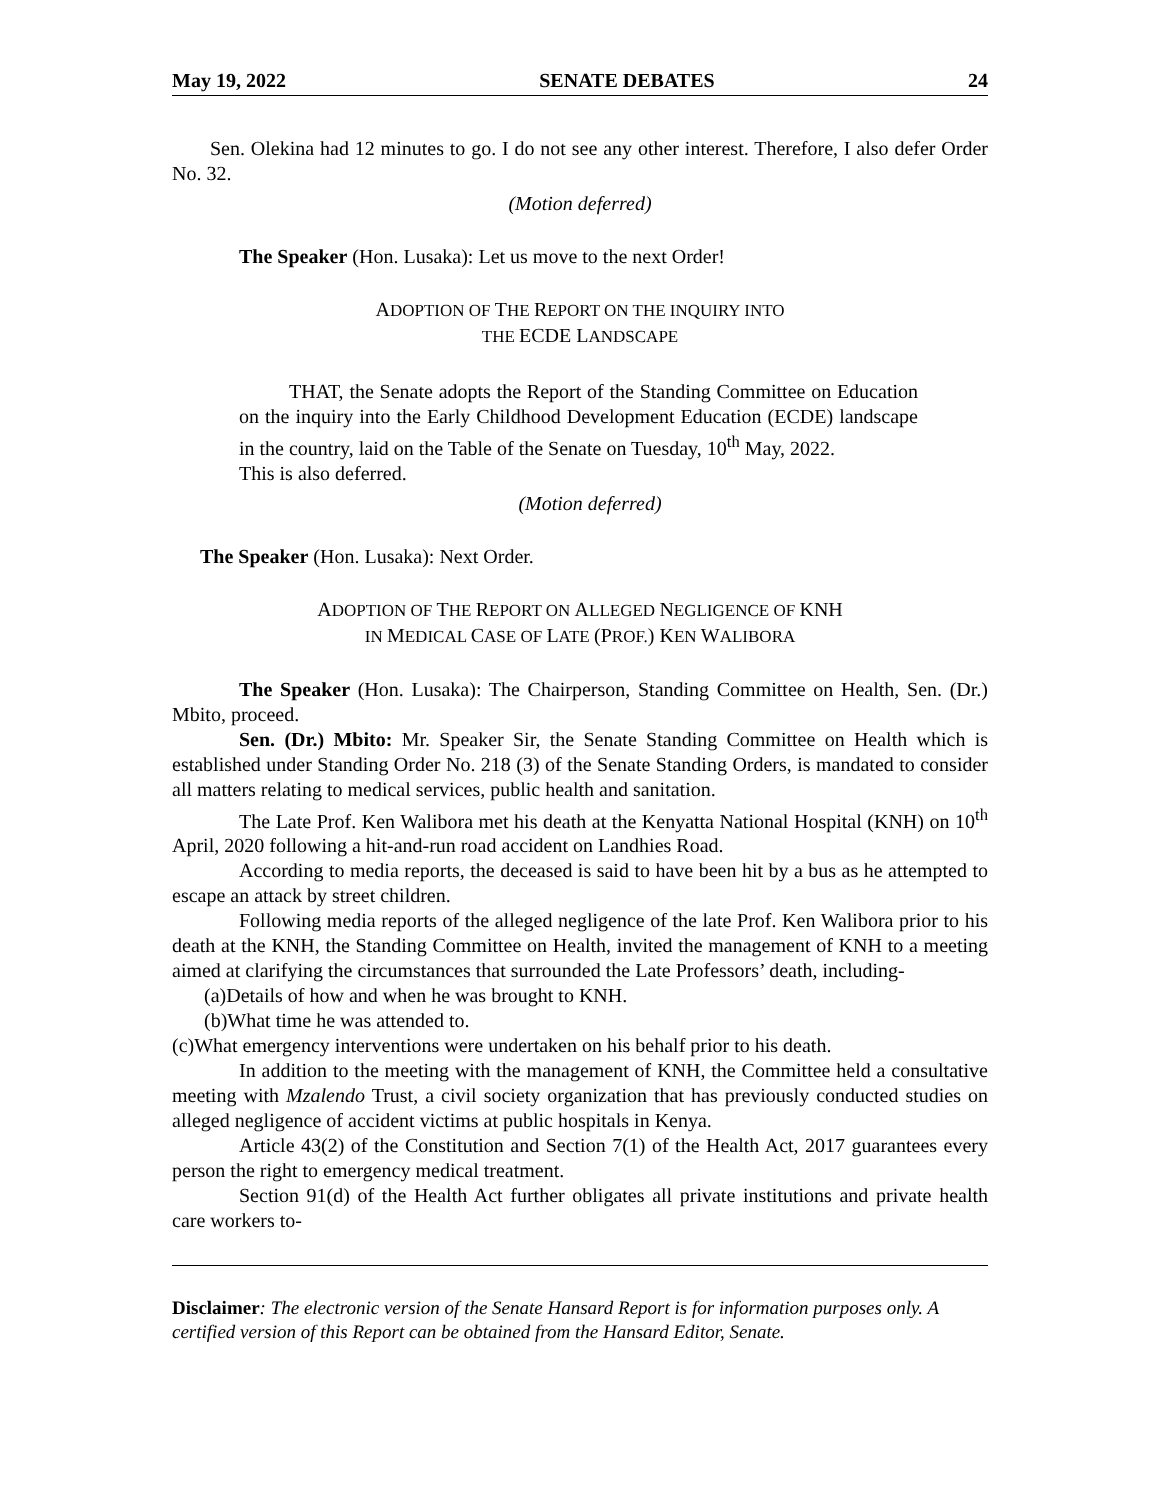May 19, 2022 SENATE DEBATES 24
Sen. Olekina had 12 minutes to go. I do not see any other interest. Therefore, I also defer Order No. 32.
(Motion deferred)
The Speaker (Hon. Lusaka): Let us move to the next Order!
ADOPTION OF THE REPORT ON THE INQUIRY INTO
THE ECDE LANDSCAPE
THAT, the Senate adopts the Report of the Standing Committee on Education on the inquiry into the Early Childhood Development Education (ECDE) landscape in the country, laid on the Table of the Senate on Tuesday, 10<sup>th</sup> May, 2022.
This is also deferred.
(Motion deferred)
The Speaker (Hon. Lusaka): Next Order.
ADOPTION OF THE REPORT ON ALLEGED NEGLIGENCE OF KNH
IN MEDICAL CASE OF LATE (PROF.) KEN WALIBORA
The Speaker (Hon. Lusaka): The Chairperson, Standing Committee on Health, Sen. (Dr.) Mbito, proceed.
Sen. (Dr.) Mbito: Mr. Speaker Sir, the Senate Standing Committee on Health which is established under Standing Order No. 218 (3) of the Senate Standing Orders, is mandated to consider all matters relating to medical services, public health and sanitation.
The Late Prof. Ken Walibora met his death at the Kenyatta National Hospital (KNH) on 10<sup>th</sup> April, 2020 following a hit-and-run road accident on Landhies Road.
According to media reports, the deceased is said to have been hit by a bus as he attempted to escape an attack by street children.
Following media reports of the alleged negligence of the late Prof. Ken Walibora prior to his death at the KNH, the Standing Committee on Health, invited the management of KNH to a meeting aimed at clarifying the circumstances that surrounded the Late Professors’ death, including-
(a)Details of how and when he was brought to KNH.
(b)What time he was attended to.
(c)What emergency interventions were undertaken on his behalf prior to his death.
In addition to the meeting with the management of KNH, the Committee held a consultative meeting with Mzalendo Trust, a civil society organization that has previously conducted studies on alleged negligence of accident victims at public hospitals in Kenya.
Article 43(2) of the Constitution and Section 7(1) of the Health Act, 2017 guarantees every person the right to emergency medical treatment.
Section 91(d) of the Health Act further obligates all private institutions and private health care workers to-
Disclaimer: The electronic version of the Senate Hansard Report is for information purposes only. A certified version of this Report can be obtained from the Hansard Editor, Senate.